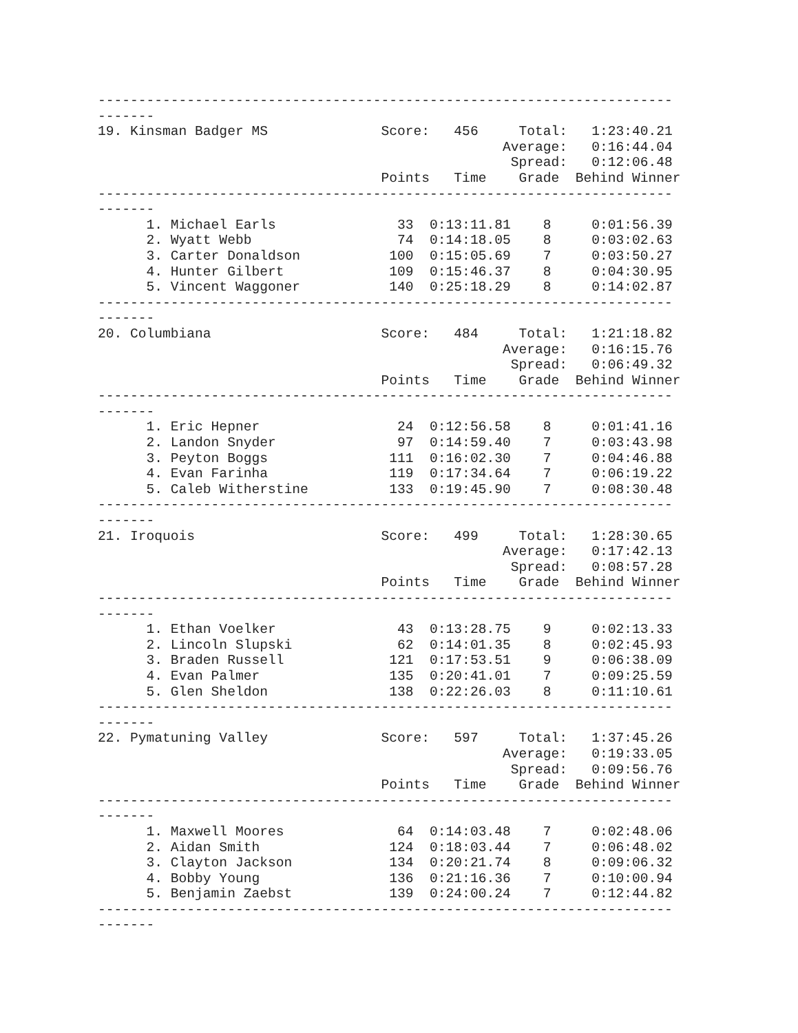-----------------------------------------------------------------------
-------
19. Kinsman Badger MS              Score:   456     Total:   1:23:40.21
                                                  Average:   0:16:44.04
                                                   Spread:   0:12:06.48
                                   Points   Time    Grade  Behind Winner
-----------------------------------------------------------------------
-------
      1. Michael Earls               33  0:13:11.81    8     0:01:56.39
      2. Wyatt Webb                  74  0:14:18.05    8     0:03:02.63
      3. Carter Donaldson           100  0:15:05.69    7     0:03:50.27
      4. Hunter Gilbert             109  0:15:46.37    8     0:04:30.95
      5. Vincent Waggoner           140  0:25:18.29    8     0:14:02.87
-----------------------------------------------------------------------
-------
20. Columbiana                     Score:   484     Total:   1:21:18.82
                                                  Average:   0:16:15.76
                                                   Spread:   0:06:49.32
                                   Points   Time    Grade  Behind Winner
-----------------------------------------------------------------------
-------
      1. Eric Hepner                 24  0:12:56.58    8     0:01:41.16
      2. Landon Snyder               97  0:14:59.40    7     0:03:43.98
      3. Peyton Boggs               111  0:16:02.30    7     0:04:46.88
      4. Evan Farinha               119  0:17:34.64    7     0:06:19.22
      5. Caleb Witherstine          133  0:19:45.90    7     0:08:30.48
-----------------------------------------------------------------------
-------
21. Iroquois                       Score:   499     Total:   1:28:30.65
                                                  Average:   0:17:42.13
                                                   Spread:   0:08:57.28
                                   Points   Time    Grade  Behind Winner
-----------------------------------------------------------------------
-------
      1. Ethan Voelker               43  0:13:28.75    9     0:02:13.33
      2. Lincoln Slupski             62  0:14:01.35    8     0:02:45.93
      3. Braden Russell             121  0:17:53.51    9     0:06:38.09
      4. Evan Palmer                135  0:20:41.01    7     0:09:25.59
      5. Glen Sheldon               138  0:22:26.03    8     0:11:10.61
-----------------------------------------------------------------------
-------
22. Pymatuning Valley              Score:   597     Total:   1:37:45.26
                                                  Average:   0:19:33.05
                                                   Spread:   0:09:56.76
                                   Points   Time    Grade  Behind Winner
-----------------------------------------------------------------------
-------
      1. Maxwell Moores              64  0:14:03.48    7     0:02:48.06
      2. Aidan Smith                124  0:18:03.44    7     0:06:48.02
      3. Clayton Jackson            134  0:20:21.74    8     0:09:06.32
      4. Bobby Young                136  0:21:16.36    7     0:10:00.94
      5. Benjamin Zaebst            139  0:24:00.24    7     0:12:44.82
-----------------------------------------------------------------------
-------